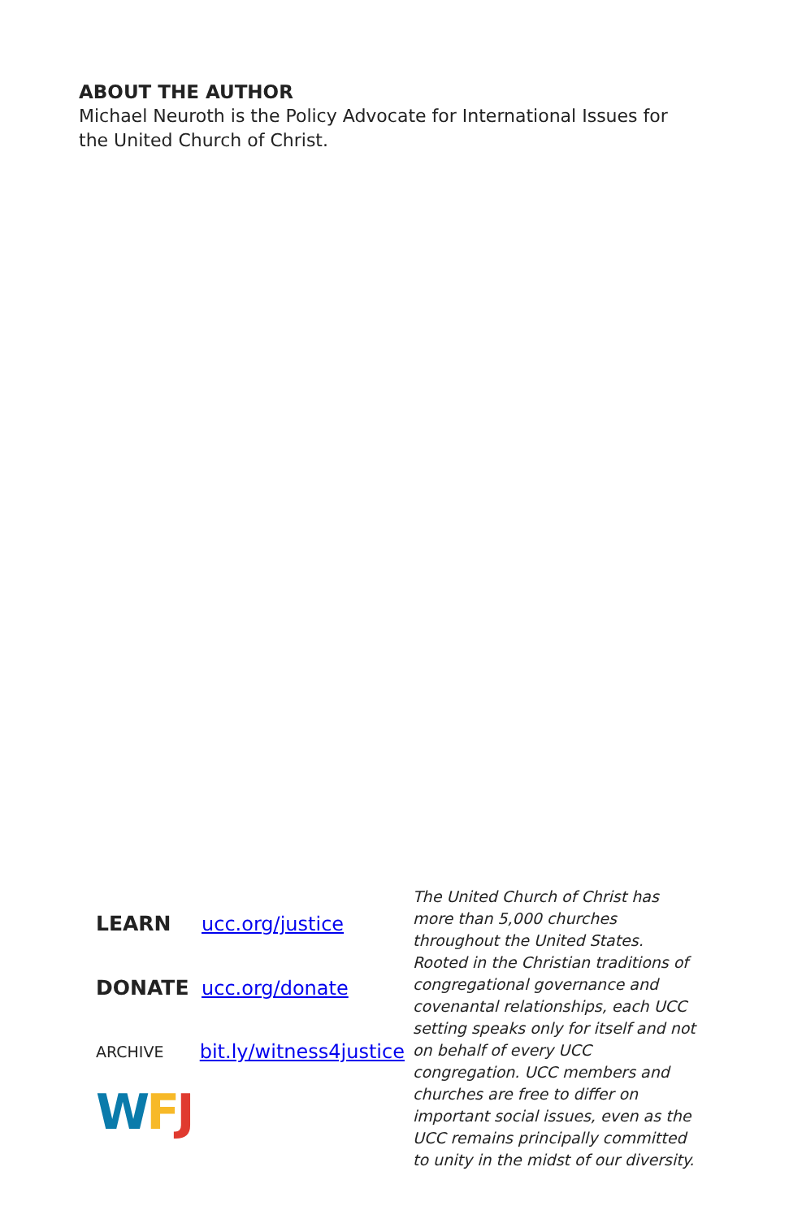ABOUT THE AUTHOR
Michael Neuroth is the Policy Advocate for International Issues for the United Church of Christ.
LEARN ucc.org/justice
DONATE ucc.org/donate
ARCHIVE bit.ly/witness4justice
WFJ
The United Church of Christ has more than 5,000 churches throughout the United States. Rooted in the Christian traditions of congregational governance and covenantal relationships, each UCC setting speaks only for itself and not on behalf of every UCC congregation. UCC members and churches are free to differ on important social issues, even as the UCC remains principally committed to unity in the midst of our diversity.